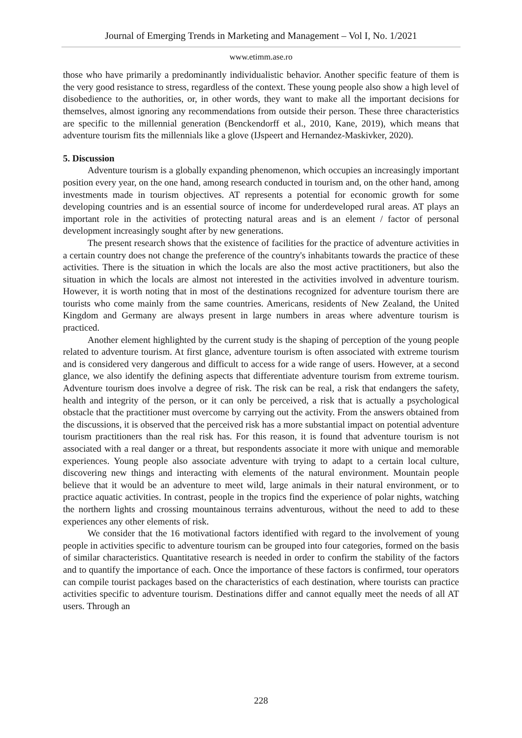Journal of Emerging Trends in Marketing and Management – Vol I, No. 1/2021
www.etimm.ase.ro
those who have primarily a predominantly individualistic behavior. Another specific feature of them is the very good resistance to stress, regardless of the context. These young people also show a high level of disobedience to the authorities, or, in other words, they want to make all the important decisions for themselves, almost ignoring any recommendations from outside their person. These three characteristics are specific to the millennial generation (Benckendorff et al., 2010, Kane, 2019), which means that adventure tourism fits the millennials like a glove (IJspeert and Hernandez-Maskivker, 2020).
5. Discussion
Adventure tourism is a globally expanding phenomenon, which occupies an increasingly important position every year, on the one hand, among research conducted in tourism and, on the other hand, among investments made in tourism objectives. AT represents a potential for economic growth for some developing countries and is an essential source of income for underdeveloped rural areas. AT plays an important role in the activities of protecting natural areas and is an element / factor of personal development increasingly sought after by new generations.
The present research shows that the existence of facilities for the practice of adventure activities in a certain country does not change the preference of the country's inhabitants towards the practice of these activities. There is the situation in which the locals are also the most active practitioners, but also the situation in which the locals are almost not interested in the activities involved in adventure tourism. However, it is worth noting that in most of the destinations recognized for adventure tourism there are tourists who come mainly from the same countries. Americans, residents of New Zealand, the United Kingdom and Germany are always present in large numbers in areas where adventure tourism is practiced.
Another element highlighted by the current study is the shaping of perception of the young people related to adventure tourism. At first glance, adventure tourism is often associated with extreme tourism and is considered very dangerous and difficult to access for a wide range of users. However, at a second glance, we also identify the defining aspects that differentiate adventure tourism from extreme tourism. Adventure tourism does involve a degree of risk. The risk can be real, a risk that endangers the safety, health and integrity of the person, or it can only be perceived, a risk that is actually a psychological obstacle that the practitioner must overcome by carrying out the activity. From the answers obtained from the discussions, it is observed that the perceived risk has a more substantial impact on potential adventure tourism practitioners than the real risk has. For this reason, it is found that adventure tourism is not associated with a real danger or a threat, but respondents associate it more with unique and memorable experiences. Young people also associate adventure with trying to adapt to a certain local culture, discovering new things and interacting with elements of the natural environment. Mountain people believe that it would be an adventure to meet wild, large animals in their natural environment, or to practice aquatic activities. In contrast, people in the tropics find the experience of polar nights, watching the northern lights and crossing mountainous terrains adventurous, without the need to add to these experiences any other elements of risk.
We consider that the 16 motivational factors identified with regard to the involvement of young people in activities specific to adventure tourism can be grouped into four categories, formed on the basis of similar characteristics. Quantitative research is needed in order to confirm the stability of the factors and to quantify the importance of each. Once the importance of these factors is confirmed, tour operators can compile tourist packages based on the characteristics of each destination, where tourists can practice activities specific to adventure tourism. Destinations differ and cannot equally meet the needs of all AT users. Through an
228